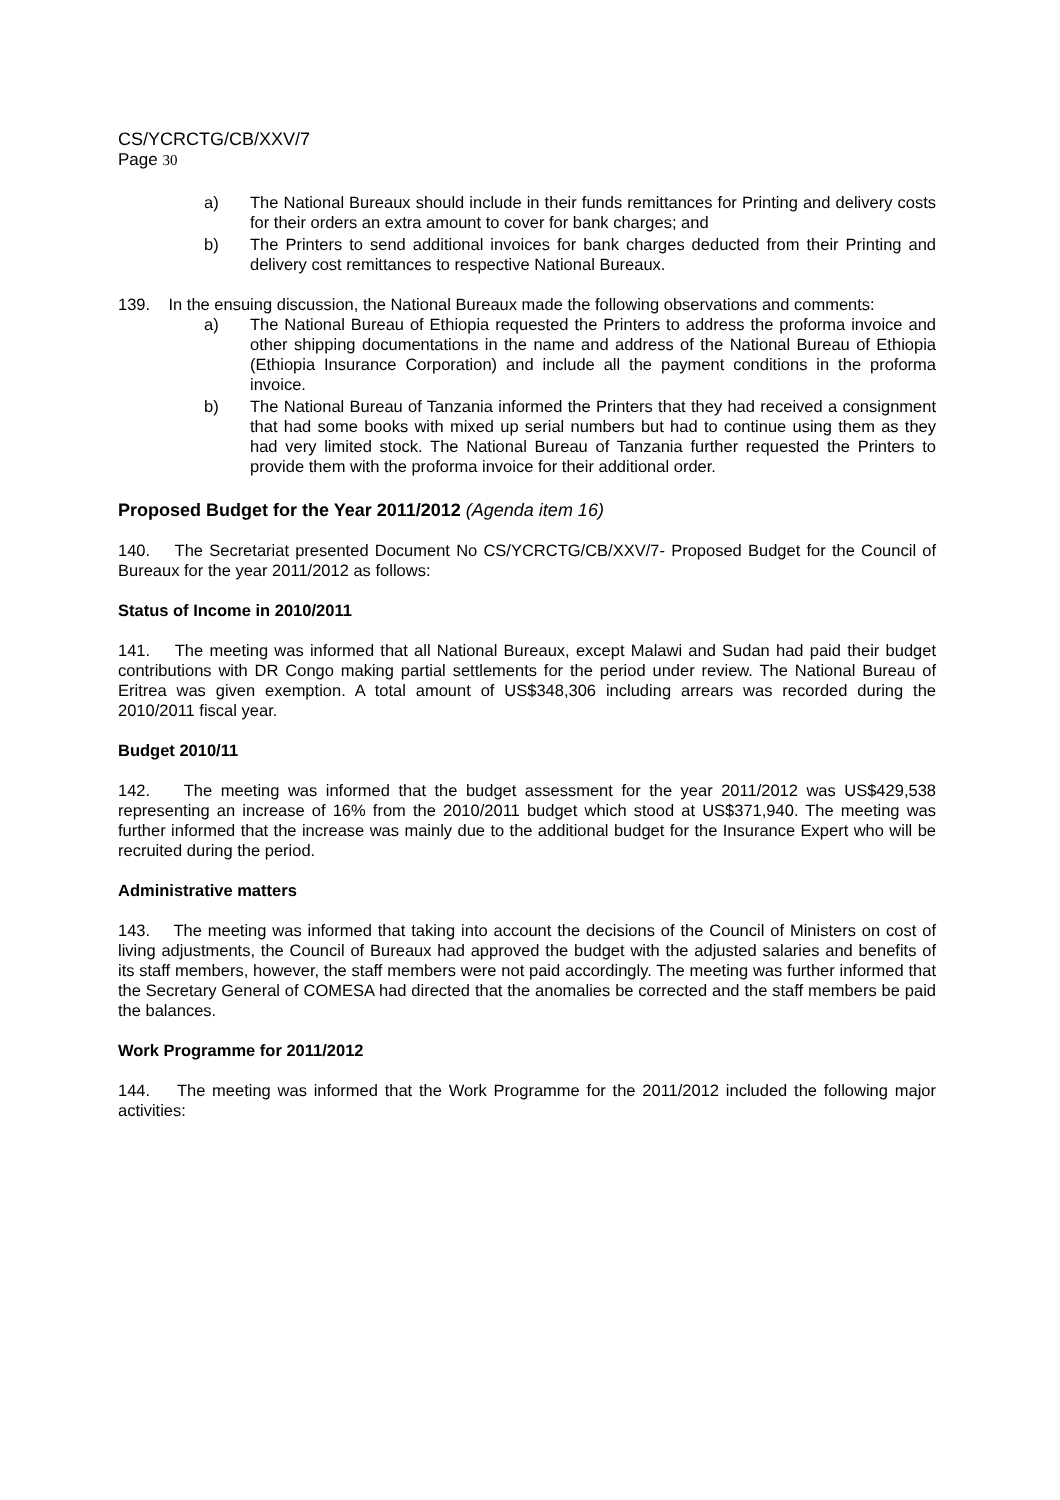CS/YCRCTG/CB/XXV/7
Page 30
a) The National Bureaux should include in their funds remittances for Printing and delivery costs for their orders an extra amount to cover for bank charges; and
b) The Printers to send additional invoices for bank charges deducted from their Printing and delivery cost remittances to respective National Bureaux.
139. In the ensuing discussion, the National Bureaux made the following observations and comments:
a) The National Bureau of Ethiopia requested the Printers to address the proforma invoice and other shipping documentations in the name and address of the National Bureau of Ethiopia (Ethiopia Insurance Corporation) and include all the payment conditions in the proforma invoice.
b) The National Bureau of Tanzania informed the Printers that they had received a consignment that had some books with mixed up serial numbers but had to continue using them as they had very limited stock. The National Bureau of Tanzania further requested the Printers to provide them with the proforma invoice for their additional order.
Proposed Budget for the Year 2011/2012 (Agenda item 16)
140. The Secretariat presented Document No CS/YCRCTG/CB/XXV/7- Proposed Budget for the Council of Bureaux for the year 2011/2012 as follows:
Status of Income in 2010/2011
141. The meeting was informed that all National Bureaux, except Malawi and Sudan had paid their budget contributions with DR Congo making partial settlements for the period under review. The National Bureau of Eritrea was given exemption. A total amount of US$348,306 including arrears was recorded during the 2010/2011 fiscal year.
Budget 2010/11
142. The meeting was informed that the budget assessment for the year 2011/2012 was US$429,538 representing an increase of 16% from the 2010/2011 budget which stood at US$371,940. The meeting was further informed that the increase was mainly due to the additional budget for the Insurance Expert who will be recruited during the period.
Administrative matters
143. The meeting was informed that taking into account the decisions of the Council of Ministers on cost of living adjustments, the Council of Bureaux had approved the budget with the adjusted salaries and benefits of its staff members, however, the staff members were not paid accordingly. The meeting was further informed that the Secretary General of COMESA had directed that the anomalies be corrected and the staff members be paid the balances.
Work Programme for 2011/2012
144. The meeting was informed that the Work Programme for the 2011/2012 included the following major activities: